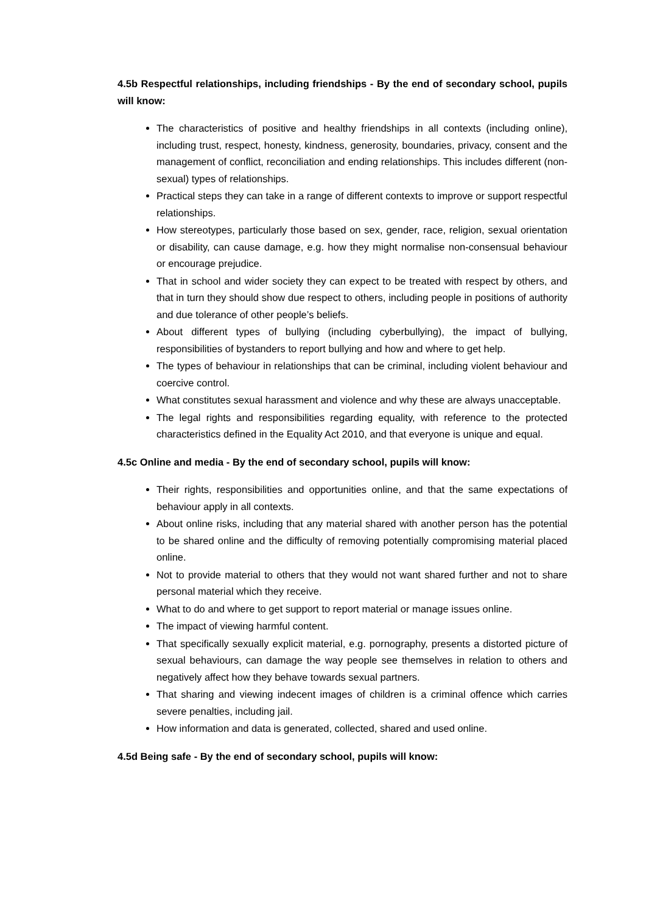4.5b Respectful relationships, including friendships - By the end of secondary school, pupils will know:
The characteristics of positive and healthy friendships in all contexts (including online), including trust, respect, honesty, kindness, generosity, boundaries, privacy, consent and the management of conflict, reconciliation and ending relationships. This includes different (non-sexual) types of relationships.
Practical steps they can take in a range of different contexts to improve or support respectful relationships.
How stereotypes, particularly those based on sex, gender, race, religion, sexual orientation or disability, can cause damage, e.g. how they might normalise non-consensual behaviour or encourage prejudice.
That in school and wider society they can expect to be treated with respect by others, and that in turn they should show due respect to others, including people in positions of authority and due tolerance of other people’s beliefs.
About different types of bullying (including cyberbullying), the impact of bullying, responsibilities of bystanders to report bullying and how and where to get help.
The types of behaviour in relationships that can be criminal, including violent behaviour and coercive control.
What constitutes sexual harassment and violence and why these are always unacceptable.
The legal rights and responsibilities regarding equality, with reference to the protected characteristics defined in the Equality Act 2010, and that everyone is unique and equal.
4.5c Online and media - By the end of secondary school, pupils will know:
Their rights, responsibilities and opportunities online, and that the same expectations of behaviour apply in all contexts.
About online risks, including that any material shared with another person has the potential to be shared online and the difficulty of removing potentially compromising material placed online.
Not to provide material to others that they would not want shared further and not to share personal material which they receive.
What to do and where to get support to report material or manage issues online.
The impact of viewing harmful content.
That specifically sexually explicit material, e.g. pornography, presents a distorted picture of sexual behaviours, can damage the way people see themselves in relation to others and negatively affect how they behave towards sexual partners.
That sharing and viewing indecent images of children is a criminal offence which carries severe penalties, including jail.
How information and data is generated, collected, shared and used online.
4.5d Being safe - By the end of secondary school, pupils will know: